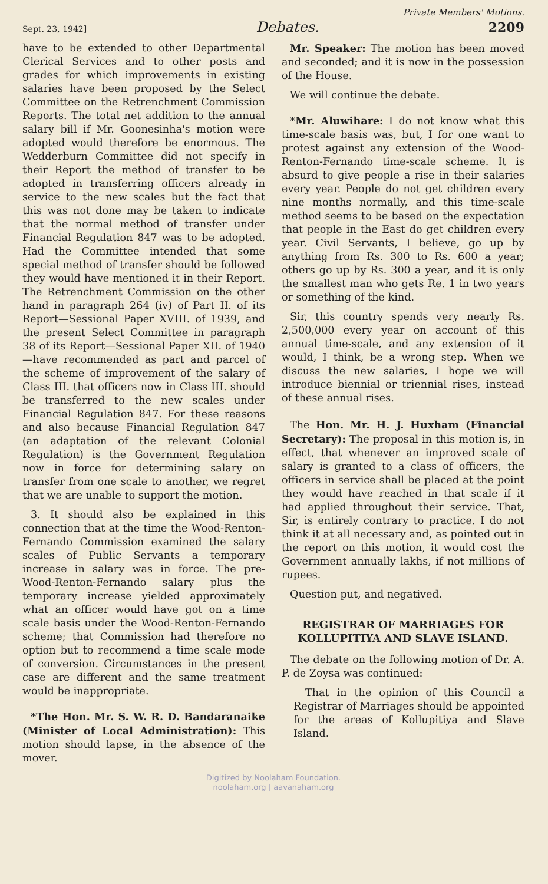Private Members' Motions.
Sept. 23, 1942] Debates. 2209
have to be extended to other Departmental Clerical Services and to other posts and grades for which improvements in existing salaries have been proposed by the Select Committee on the Retrenchment Commission Reports. The total net addition to the annual salary bill if Mr. Goonesinha's motion were adopted would therefore be enormous. The Wedderburn Committee did not specify in their Report the method of transfer to be adopted in transferring officers already in service to the new scales but the fact that this was not done may be taken to indicate that the normal method of transfer under Financial Regulation 847 was to be adopted. Had the Committee intended that some special method of transfer should be followed they would have mentioned it in their Report. The Retrenchment Commission on the other hand in paragraph 264 (iv) of Part II. of its Report—Sessional Paper XVIII. of 1939, and the present Select Committee in paragraph 38 of its Report—Sessional Paper XII. of 1940—have recommended as part and parcel of the scheme of improvement of the salary of Class III. that officers now in Class III. should be transferred to the new scales under Financial Regulation 847. For these reasons and also because Financial Regulation 847 (an adaptation of the relevant Colonial Regulation) is the Government Regulation now in force for determining salary on transfer from one scale to another, we regret that we are unable to support the motion.
3. It should also be explained in this connection that at the time the Wood-Renton-Fernando Commission examined the salary scales of Public Servants a temporary increase in salary was in force. The pre-Wood-Renton-Fernando salary plus the temporary increase yielded approximately what an officer would have got on a time scale basis under the Wood-Renton-Fernando scheme; that Commission had therefore no option but to recommend a time scale mode of conversion. Circumstances in the present case are different and the same treatment would be inappropriate.
*The Hon. Mr. S. W. R. D. Bandaranaike (Minister of Local Administration): This motion should lapse, in the absence of the mover.
Mr. Speaker: The motion has been moved and seconded; and it is now in the possession of the House.
We will continue the debate.
*Mr. Aluwihare: I do not know what this time-scale basis was, but, I for one want to protest against any extension of the Wood-Renton-Fernando time-scale scheme. It is absurd to give people a rise in their salaries every year. People do not get children every nine months normally, and this time-scale method seems to be based on the expectation that people in the East do get children every year. Civil Servants, I believe, go up by anything from Rs. 300 to Rs. 600 a year; others go up by Rs. 300 a year, and it is only the smallest man who gets Re. 1 in two years or something of the kind.
Sir, this country spends very nearly Rs. 2,500,000 every year on account of this annual time-scale, and any extension of it would, I think, be a wrong step. When we discuss the new salaries, I hope we will introduce biennial or triennial rises, instead of these annual rises.
The Hon. Mr. H. J. Huxham (Financial Secretary): The proposal in this motion is, in effect, that whenever an improved scale of salary is granted to a class of officers, the officers in service shall be placed at the point they would have reached in that scale if it had applied throughout their service. That, Sir, is entirely contrary to practice. I do not think it at all necessary and, as pointed out in the report on this motion, it would cost the Government annually lakhs, if not millions of rupees.
Question put, and negatived.
REGISTRAR OF MARRIAGES FOR KOLLUPITIYA AND SLAVE ISLAND.
The debate on the following motion of Dr. A. P. de Zoysa was continued:
That in the opinion of this Council a Registrar of Marriages should be appointed for the areas of Kollupitiya and Slave Island.
Digitized by Noolaham Foundation.
noolaham.org | aavanaham.org